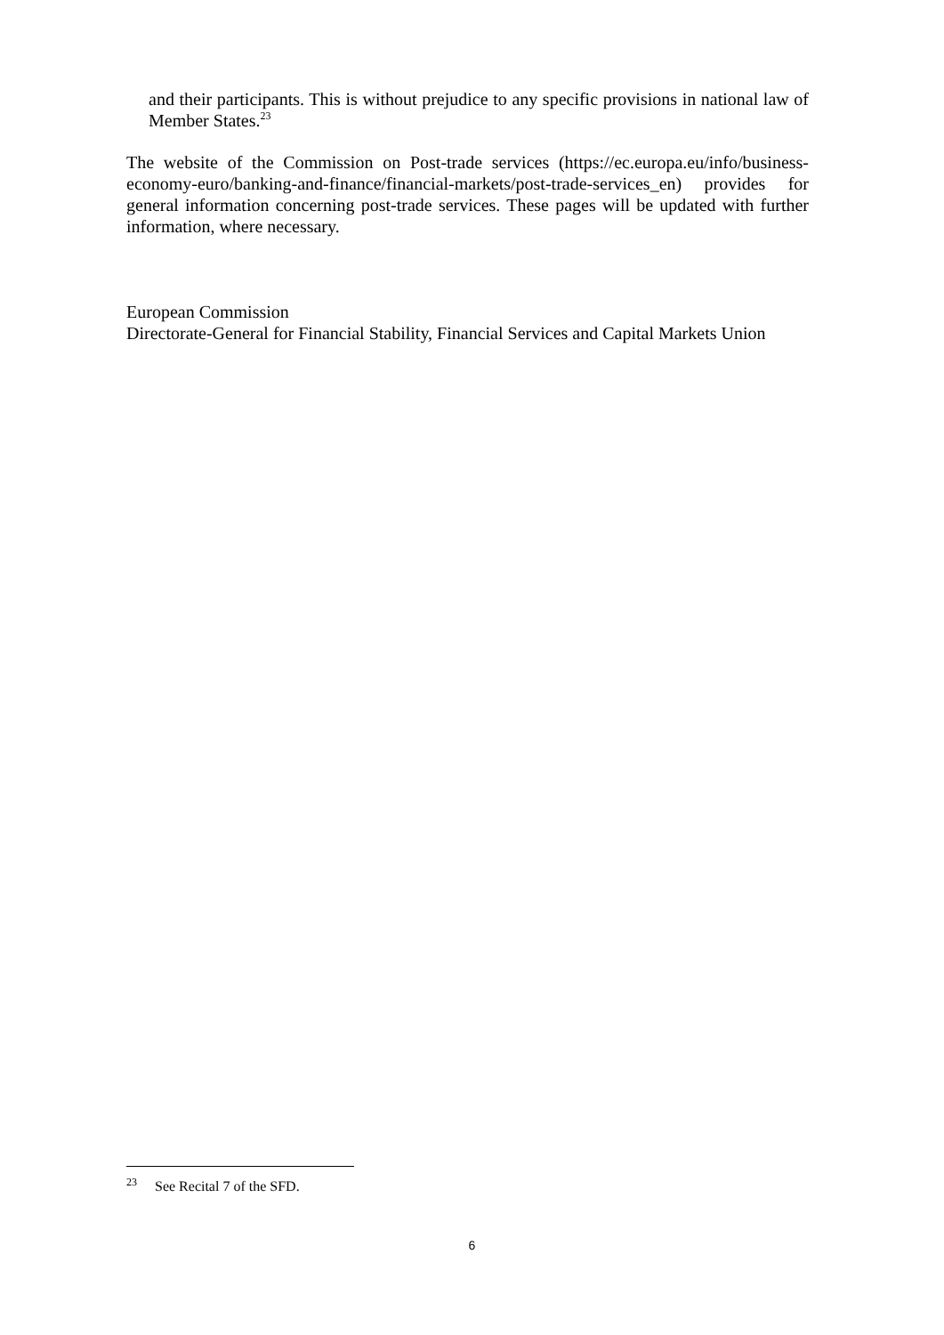and their participants. This is without prejudice to any specific provisions in national law of Member States.<sup>23</sup>
The website of the Commission on Post-trade services (https://ec.europa.eu/info/business-economy-euro/banking-and-finance/financial-markets/post-trade-services_en) provides for general information concerning post-trade services. These pages will be updated with further information, where necessary.
European Commission
Directorate-General for Financial Stability, Financial Services and Capital Markets Union
<sup>23</sup> See Recital 7 of the SFD.
6